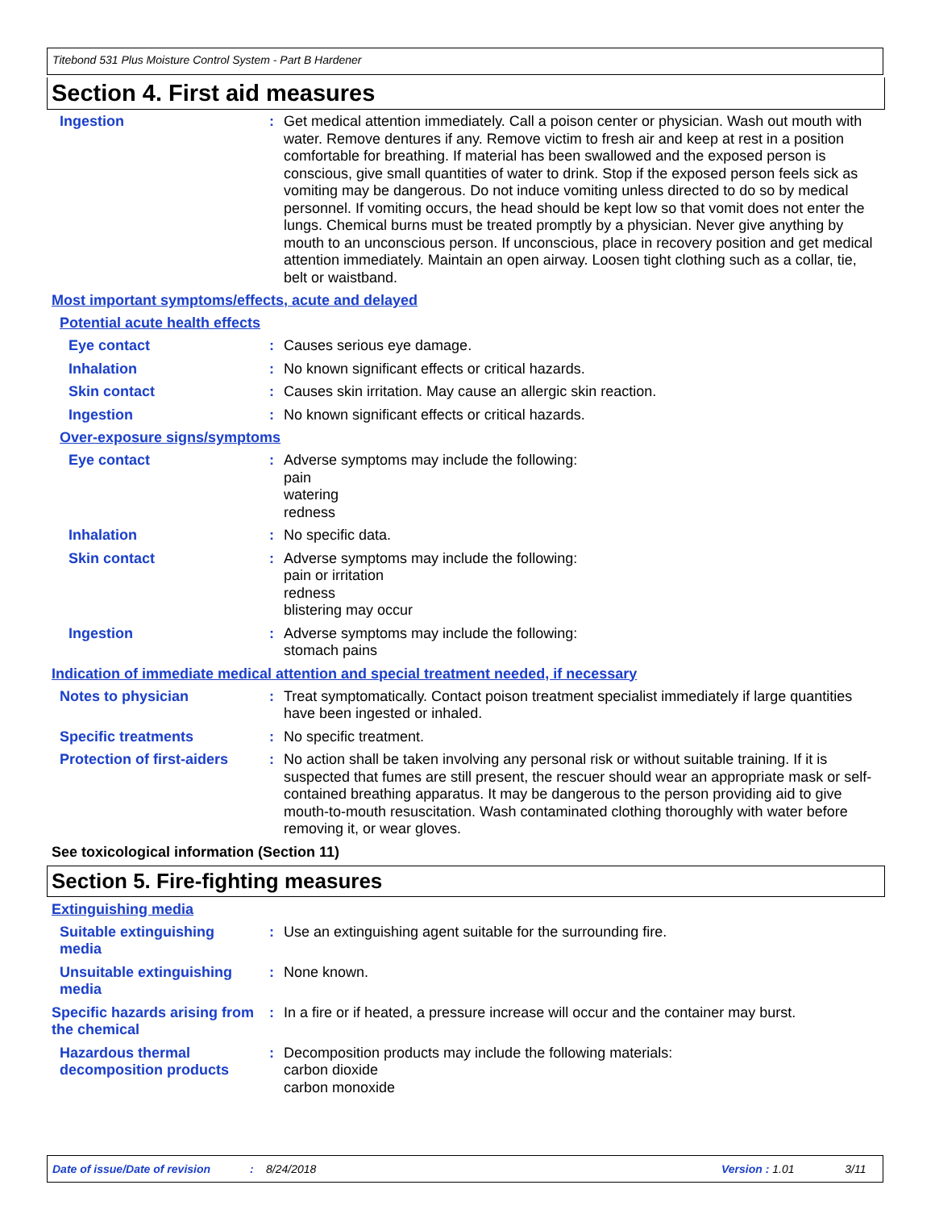Titebond 531 Plus Moisture Control System - Part B Hardener
Section 4. First aid measures
Ingestion : Get medical attention immediately. Call a poison center or physician. Wash out mouth with water. Remove dentures if any. Remove victim to fresh air and keep at rest in a position comfortable for breathing. If material has been swallowed and the exposed person is conscious, give small quantities of water to drink. Stop if the exposed person feels sick as vomiting may be dangerous. Do not induce vomiting unless directed to do so by medical personnel. If vomiting occurs, the head should be kept low so that vomit does not enter the lungs. Chemical burns must be treated promptly by a physician. Never give anything by mouth to an unconscious person. If unconscious, place in recovery position and get medical attention immediately. Maintain an open airway. Loosen tight clothing such as a collar, tie, belt or waistband.
Most important symptoms/effects, acute and delayed
Potential acute health effects
Eye contact : Causes serious eye damage.
Inhalation : No known significant effects or critical hazards.
Skin contact : Causes skin irritation. May cause an allergic skin reaction.
Ingestion : No known significant effects or critical hazards.
Over-exposure signs/symptoms
Eye contact : Adverse symptoms may include the following:
pain
watering
redness
Inhalation : No specific data.
Skin contact : Adverse symptoms may include the following:
pain or irritation
redness
blistering may occur
Ingestion : Adverse symptoms may include the following:
stomach pains
Indication of immediate medical attention and special treatment needed, if necessary
Notes to physician : Treat symptomatically. Contact poison treatment specialist immediately if large quantities have been ingested or inhaled.
Specific treatments : No specific treatment.
Protection of first-aiders
: No action shall be taken involving any personal risk or without suitable training. If it is suspected that fumes are still present, the rescuer should wear an appropriate mask or self-contained breathing apparatus. It may be dangerous to the person providing aid to give mouth-to-mouth resuscitation. Wash contaminated clothing thoroughly with water before removing it, or wear gloves.
See toxicological information (Section 11)
Section 5. Fire-fighting measures
Extinguishing media
Suitable extinguishing media
: Use an extinguishing agent suitable for the surrounding fire.
Unsuitable extinguishing media
: None known.
Specific hazards arising from the chemical
: In a fire or if heated, a pressure increase will occur and the container may burst.
Hazardous thermal decomposition products
: Decomposition products may include the following materials:
carbon dioxide
carbon monoxide
Date of issue/Date of revision: 8/24/2018 Version : 1.01 3/11